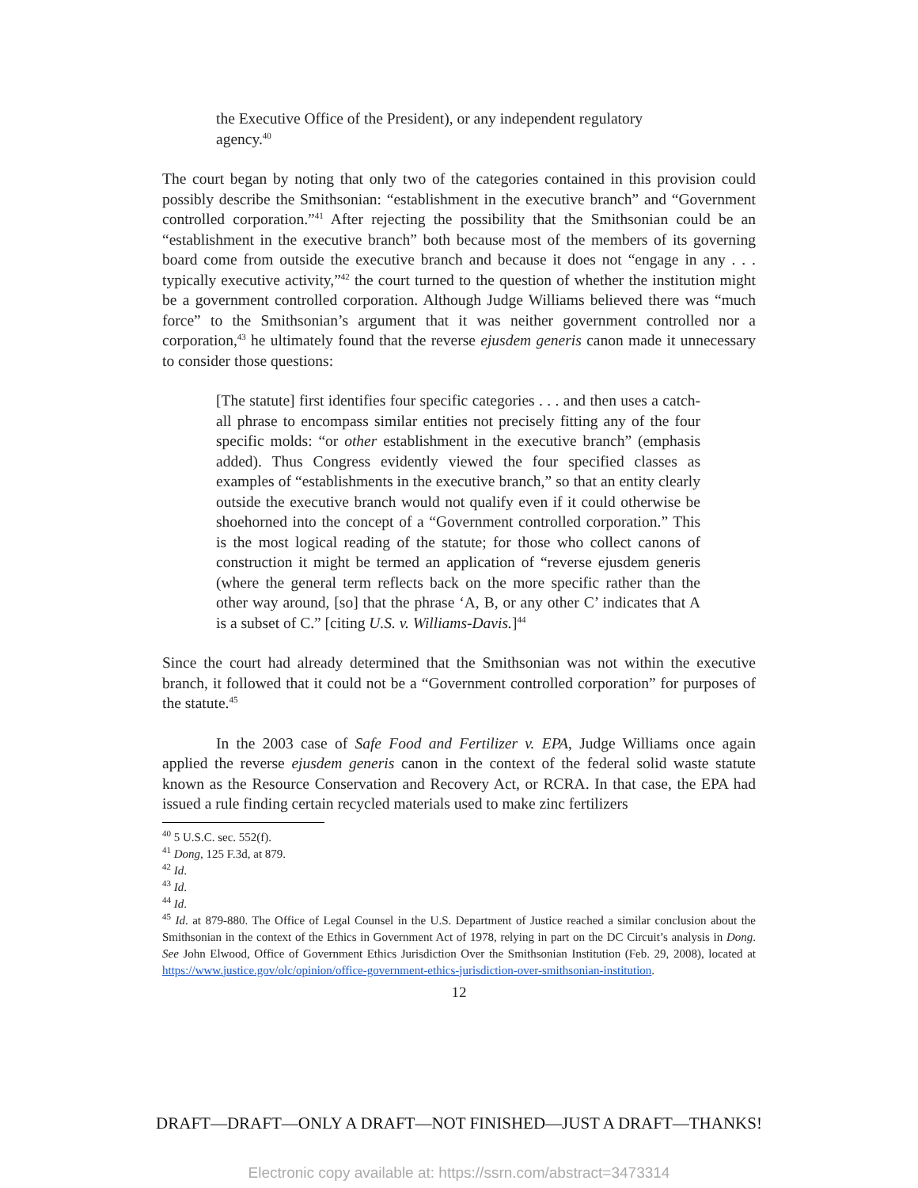the Executive Office of the President), or any independent regulatory agency.<sup>40</sup>
The court began by noting that only two of the categories contained in this provision could possibly describe the Smithsonian: “establishment in the executive branch” and “Government controlled corporation.”<sup>41</sup> After rejecting the possibility that the Smithsonian could be an “establishment in the executive branch” both because most of the members of its governing board come from outside the executive branch and because it does not “engage in any . . . typically executive activity,”<sup>42</sup> the court turned to the question of whether the institution might be a government controlled corporation. Although Judge Williams believed there was “much force” to the Smithsonian’s argument that it was neither government controlled nor a corporation,<sup>43</sup> he ultimately found that the reverse ejusdem generis canon made it unnecessary to consider those questions:
[The statute] first identifies four specific categories . . . and then uses a catch-all phrase to encompass similar entities not precisely fitting any of the four specific molds: “or other establishment in the executive branch” (emphasis added). Thus Congress evidently viewed the four specified classes as examples of “establishments in the executive branch,” so that an entity clearly outside the executive branch would not qualify even if it could otherwise be shoehorned into the concept of a “Government controlled corporation.” This is the most logical reading of the statute; for those who collect canons of construction it might be termed an application of “reverse ejusdem generis (where the general term reflects back on the more specific rather than the other way around, [so] that the phrase ‘A, B, or any other C’ indicates that A is a subset of C.” [citing U.S. v. Williams-Davis.]<sup>44</sup>
Since the court had already determined that the Smithsonian was not within the executive branch, it followed that it could not be a “Government controlled corporation” for purposes of the statute.<sup>45</sup>
In the 2003 case of Safe Food and Fertilizer v. EPA, Judge Williams once again applied the reverse ejusdem generis canon in the context of the federal solid waste statute known as the Resource Conservation and Recovery Act, or RCRA. In that case, the EPA had issued a rule finding certain recycled materials used to make zinc fertilizers
<sup>40</sup> 5 U.S.C. sec. 552(f).
<sup>41</sup> Dong, 125 F.3d, at 879.
<sup>42</sup> Id.
<sup>43</sup> Id.
<sup>44</sup> Id.
<sup>45</sup> Id. at 879-880. The Office of Legal Counsel in the U.S. Department of Justice reached a similar conclusion about the Smithsonian in the context of the Ethics in Government Act of 1978, relying in part on the DC Circuit’s analysis in Dong. See John Elwood, Office of Government Ethics Jurisdiction Over the Smithsonian Institution (Feb. 29, 2008), located at https://www.justice.gov/olc/opinion/office-government-ethics-jurisdiction-over-smithsonian-institution.
12
DRAFT—DRAFT—ONLY A DRAFT—NOT FINISHED—JUST A DRAFT—THANKS!
Electronic copy available at: https://ssrn.com/abstract=3473314